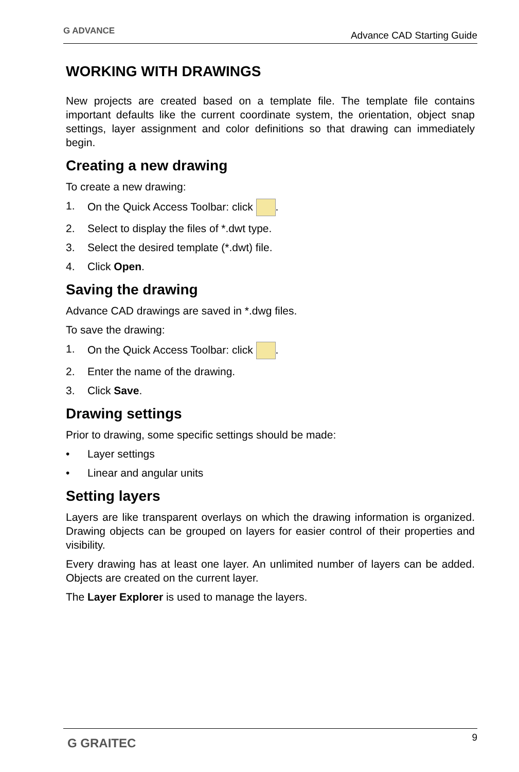G ADVANCE Advance CAD Starting Guide
WORKING WITH DRAWINGS
New projects are created based on a template file. The template file contains important defaults like the current coordinate system, the orientation, object snap settings, layer assignment and color definitions so that drawing can immediately begin.
Creating a new drawing
To create a new drawing:
1. On the Quick Access Toolbar: click .
2. Select to display the files of *.dwt type.
3. Select the desired template (*.dwt) file.
4. Click Open.
Saving the drawing
Advance CAD drawings are saved in *.dwg files.
To save the drawing:
1. On the Quick Access Toolbar: click .
2. Enter the name of the drawing.
3. Click Save.
Drawing settings
Prior to drawing, some specific settings should be made:
• Layer settings
• Linear and angular units
Setting layers
Layers are like transparent overlays on which the drawing information is organized. Drawing objects can be grouped on layers for easier control of their properties and visibility.
Every drawing has at least one layer. An unlimited number of layers can be added. Objects are created on the current layer.
The Layer Explorer is used to manage the layers.
G GRAITEC 9